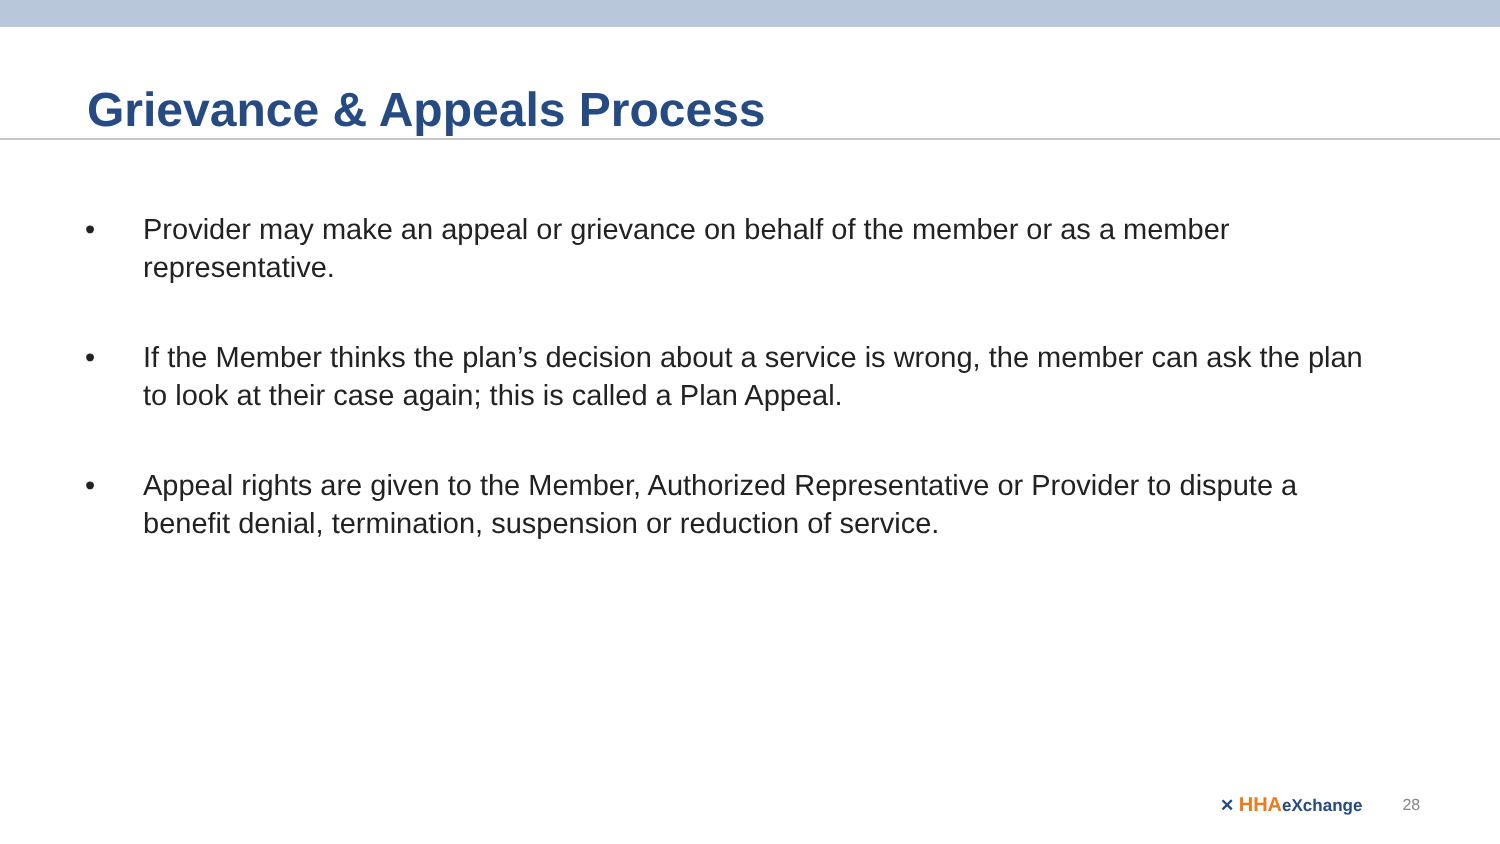Grievance & Appeals Process
• Provider may make an appeal or grievance on behalf of the member or as a member representative.
• If the Member thinks the plan’s decision about a service is wrong, the member can ask the plan to look at their case again; this is called a Plan Appeal.
• Appeal rights are given to the Member, Authorized Representative or Provider to dispute a benefit denial, termination, suspension or reduction of service.
✕ HHAeXchange 28